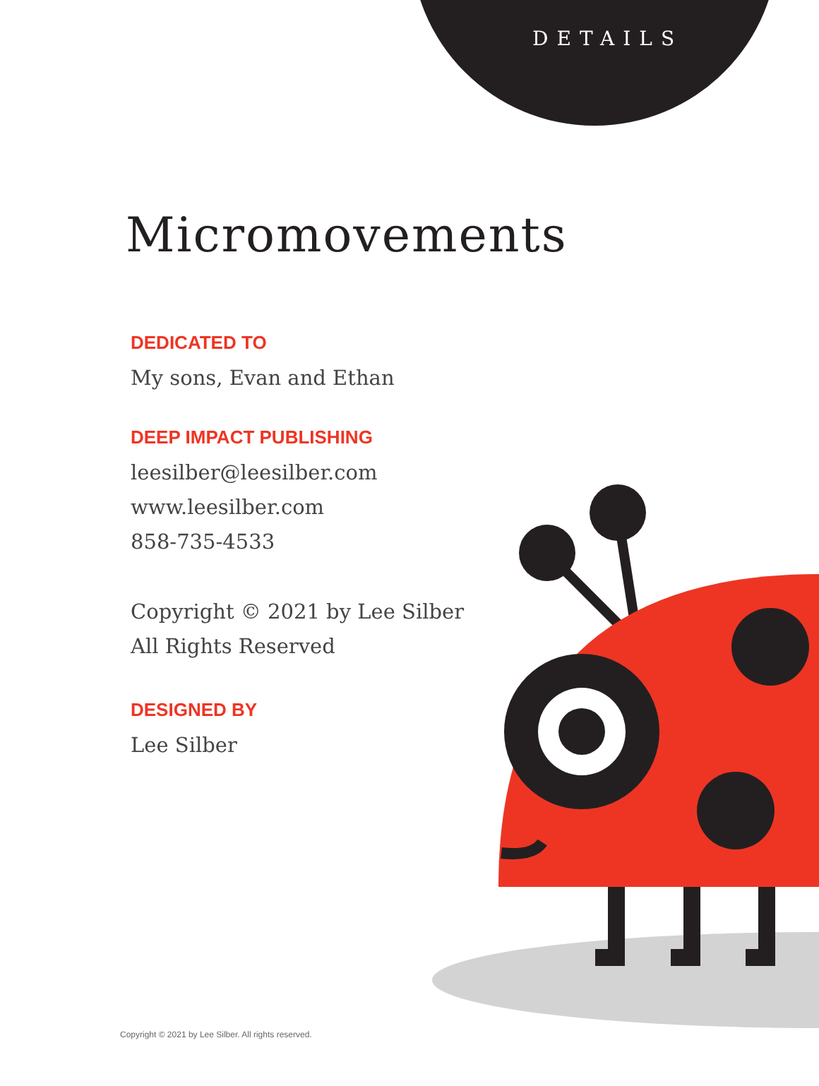DETAILS
Micromovements
DEDICATED TO
My sons, Evan and Ethan
DEEP IMPACT PUBLISHING
leesilber@leesilber.com
www.leesilber.com
858-735-4533
Copyright © 2021 by Lee Silber
All Rights Reserved
DESIGNED BY
Lee Silber
Copyright © 2021 by Lee Silber. All rights reserved.